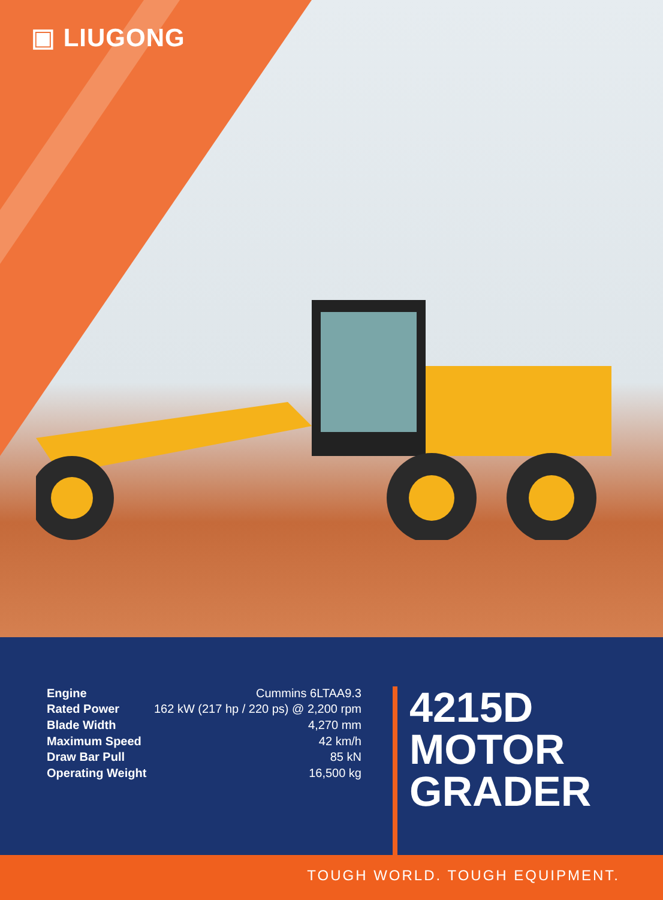▣ LIUGONG
| Engine | Cummins 6LTAA9.3 |
| Rated Power | 162 kW (217 hp / 220 ps) @ 2,200 rpm |
| Blade Width | 4,270 mm |
| Maximum Speed | 42 km/h |
| Draw Bar Pull | 85 kN |
| Operating Weight | 16,500 kg |
4215D
MOTOR
GRADER
TOUGH WORLD. TOUGH EQUIPMENT.